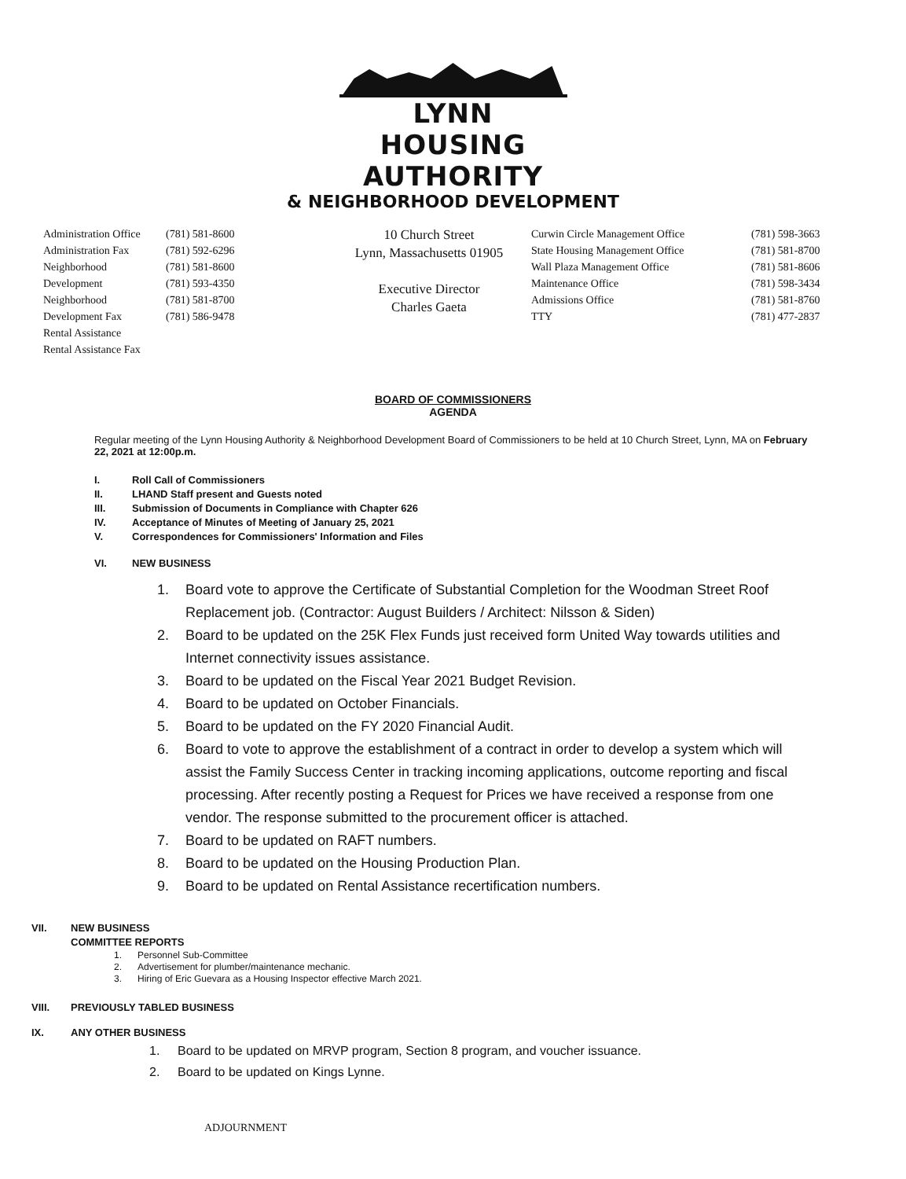LYNN HOUSING AUTHORITY
& NEIGHBORHOOD DEVELOPMENT
Administration Office
Administration Fax
Neighborhood Development
Neighborhood Development Fax
Rental Assistance
Rental Assistance Fax
(781) 581-8600
(781) 592-6296
(781) 581-8600
(781) 593-4350
(781) 581-8700
(781) 586-9478
10 Church Street
Lynn, Massachusetts 01905
Executive Director
Charles Gaeta
Curwin Circle Management Office
State Housing Management Office
Wall Plaza Management Office
Maintenance Office
Admissions Office
TTY
(781) 598-3663
(781) 581-8700
(781) 581-8606
(781) 598-3434
(781) 581-8760
(781) 477-2837
BOARD OF COMMISSIONERS
AGENDA
Regular meeting of the Lynn Housing Authority & Neighborhood Development Board of Commissioners to be held at 10 Church Street, Lynn, MA on February 22, 2021 at 12:00p.m.
I. Roll Call of Commissioners
II. LHAND Staff present and Guests noted
III. Submission of Documents in Compliance with Chapter 626
IV. Acceptance of Minutes of Meeting of January 25, 2021
V. Correspondences for Commissioners' Information and Files
VI. NEW BUSINESS
1. Board vote to approve the Certificate of Substantial Completion for the Woodman Street Roof Replacement job. (Contractor: August Builders / Architect: Nilsson & Siden)
2. Board to be updated on the 25K Flex Funds just received form United Way towards utilities and Internet connectivity issues assistance.
3. Board to be updated on the Fiscal Year 2021 Budget Revision.
4. Board to be updated on October Financials.
5. Board to be updated on the FY 2020 Financial Audit.
6. Board to vote to approve the establishment of a contract in order to develop a system which will assist the Family Success Center in tracking incoming applications, outcome reporting and fiscal processing. After recently posting a Request for Prices we have received a response from one vendor. The response submitted to the procurement officer is attached.
7. Board to be updated on RAFT numbers.
8. Board to be updated on the Housing Production Plan.
9. Board to be updated on Rental Assistance recertification numbers.
VII. NEW BUSINESS
COMMITTEE REPORTS
1. Personnel Sub-Committee
2. Advertisement for plumber/maintenance mechanic.
3. Hiring of Eric Guevara as a Housing Inspector effective March 2021.
VIII. PREVIOUSLY TABLED BUSINESS
IX. ANY OTHER BUSINESS
1. Board to be updated on MRVP program, Section 8 program, and voucher issuance.
2. Board to be updated on Kings Lynne.
ADJOURNMENT